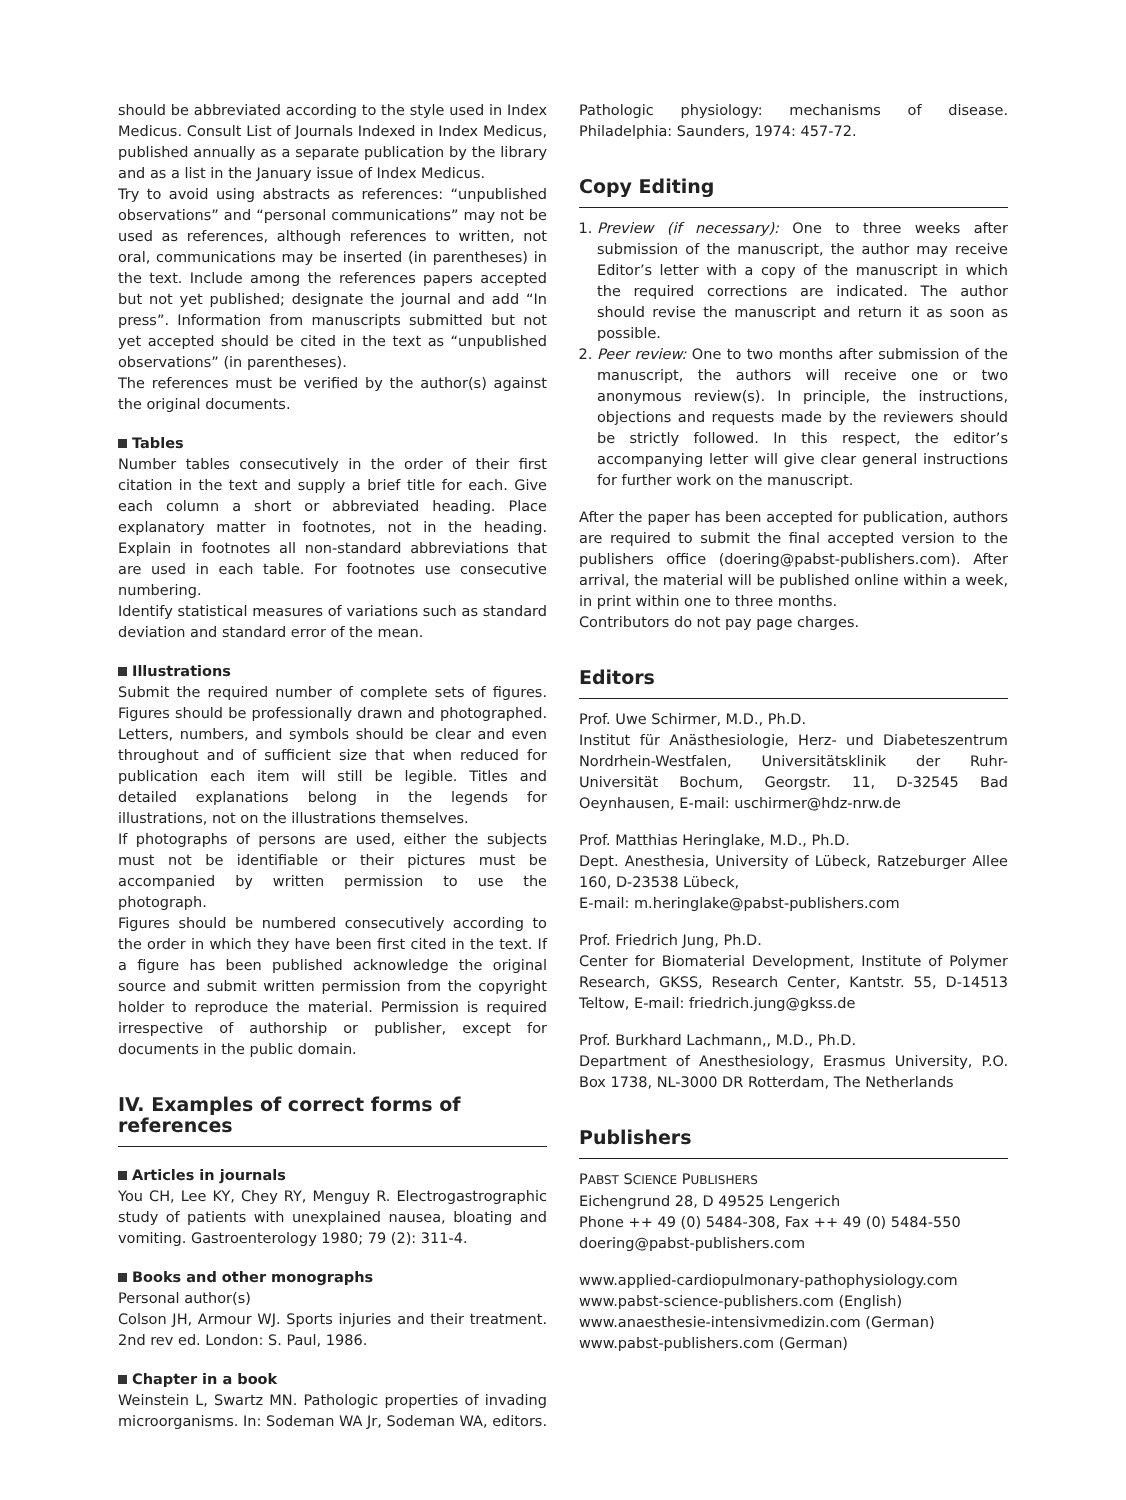should be abbreviated according to the style used in Index Medicus. Consult List of Journals Indexed in Index Medicus, published annually as a separate publication by the library and as a list in the January issue of Index Medicus.
Try to avoid using abstracts as references: “unpublished observations” and “personal communications” may not be used as references, although references to written, not oral, communications may be inserted (in parentheses) in the text. Include among the references papers accepted but not yet published; designate the journal and add “In press”. Information from manuscripts submitted but not yet accepted should be cited in the text as “unpublished observations” (in parentheses).
The references must be verified by the author(s) against the original documents.
Tables
Number tables consecutively in the order of their first citation in the text and supply a brief title for each. Give each column a short or abbreviated heading. Place explanatory matter in footnotes, not in the heading. Explain in footnotes all non-standard abbreviations that are used in each table. For footnotes use consecutive numbering.
Identify statistical measures of variations such as standard deviation and standard error of the mean.
Illustrations
Submit the required number of complete sets of figures. Figures should be professionally drawn and photographed. Letters, numbers, and symbols should be clear and even throughout and of sufficient size that when reduced for publication each item will still be legible. Titles and detailed explanations belong in the legends for illustrations, not on the illustrations themselves.
If photographs of persons are used, either the subjects must not be identifiable or their pictures must be accompanied by written permission to use the photograph.
Figures should be numbered consecutively according to the order in which they have been first cited in the text. If a figure has been published acknowledge the original source and submit written permission from the copyright holder to reproduce the material. Permission is required irrespective of authorship or publisher, except for documents in the public domain.
IV. Examples of correct forms of references
Articles in journals
You CH, Lee KY, Chey RY, Menguy R. Electrogastrographic study of patients with unexplained nausea, bloating and vomiting. Gastroenterology 1980; 79 (2): 311-4.
Books and other monographs
Personal author(s)
Colson JH, Armour WJ. Sports injuries and their treatment. 2nd rev ed. London: S. Paul, 1986.
Chapter in a book
Weinstein L, Swartz MN. Pathologic properties of invading microorganisms. In: Sodeman WA Jr, Sodeman WA, editors.
Pathologic physiology: mechanisms of disease. Philadelphia: Saunders, 1974: 457-72.
Copy Editing
1. Preview (if necessary): One to three weeks after submission of the manuscript, the author may receive Editor’s letter with a copy of the manuscript in which the required corrections are indicated. The author should revise the manuscript and return it as soon as possible.
2. Peer review: One to two months after submission of the manuscript, the authors will receive one or two anonymous review(s). In principle, the instructions, objections and requests made by the reviewers should be strictly followed. In this respect, the editor’s accompanying letter will give clear general instructions for further work on the manuscript.
After the paper has been accepted for publication, authors are required to submit the final accepted version to the publishers office (doering@pabst-publishers.com). After arrival, the material will be published online within a week, in print within one to three months.
Contributors do not pay page charges.
Editors
Prof. Uwe Schirmer, M.D., Ph.D.
Institut für Anästhesiologie, Herz- und Diabeteszentrum Nordrhein-Westfalen, Universitätsklinik der Ruhr-Universität Bochum, Georgstr. 11, D-32545 Bad Oeynhausen, E-mail: uschirmer@hdz-nrw.de
Prof. Matthias Heringlake, M.D., Ph.D.
Dept. Anesthesia, University of Lübeck, Ratzeburger Allee 160, D-23538 Lübeck,
E-mail: m.heringlake@pabst-publishers.com
Prof. Friedrich Jung, Ph.D.
Center for Biomaterial Development, Institute of Polymer Research, GKSS, Research Center, Kantstr. 55, D-14513 Teltow, E-mail: friedrich.jung@gkss.de
Prof. Burkhard Lachmann,, M.D., Ph.D.
Department of Anesthesiology, Erasmus University, P.O. Box 1738, NL-3000 DR Rotterdam, The Netherlands
Publishers
PABST SCIENCE PUBLISHERS
Eichengrund 28, D 49525 Lengerich
Phone ++ 49 (0) 5484-308, Fax ++ 49 (0) 5484-550
doering@pabst-publishers.com
www.applied-cardiopulmonary-pathophysiology.com
www.pabst-science-publishers.com (English)
www.anaesthesie-intensivmedizin.com (German)
www.pabst-publishers.com (German)